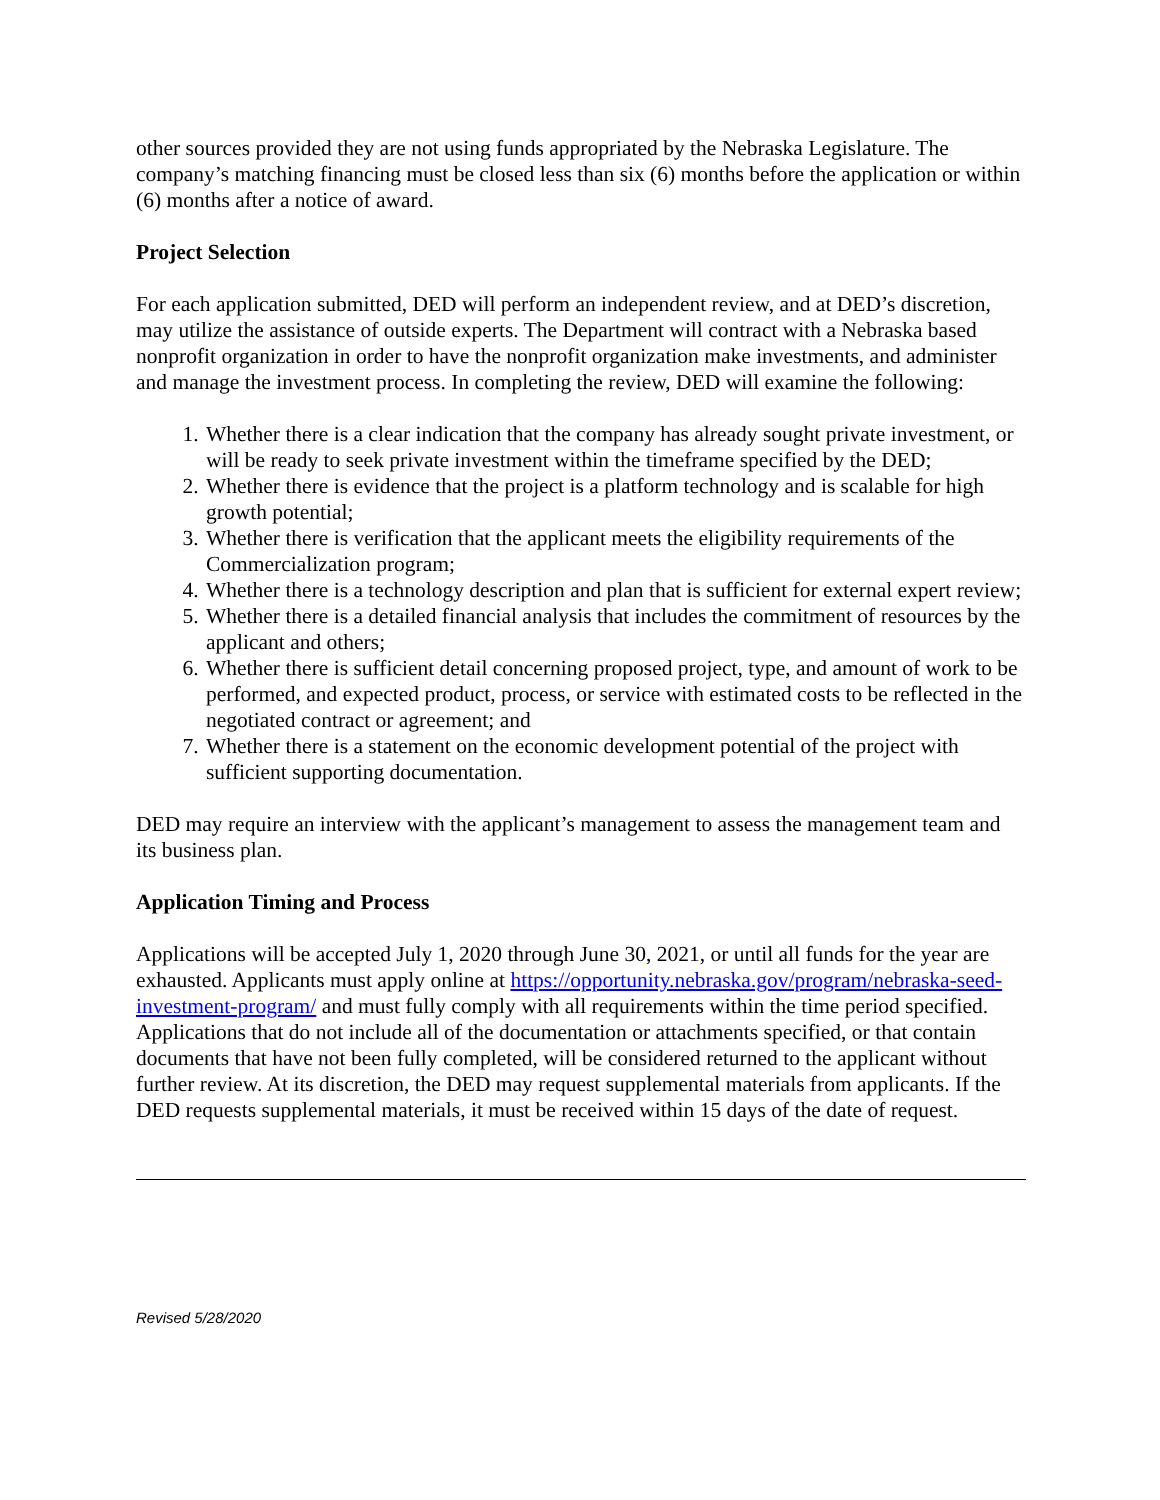other sources provided they are not using funds appropriated by the Nebraska Legislature. The company’s matching financing must be closed less than six (6) months before the application or within (6) months after a notice of award.
Project Selection
For each application submitted, DED will perform an independent review, and at DED’s discretion, may utilize the assistance of outside experts. The Department will contract with a Nebraska based nonprofit organization in order to have the nonprofit organization make investments, and administer and manage the investment process. In completing the review, DED will examine the following:
1. Whether there is a clear indication that the company has already sought private investment, or will be ready to seek private investment within the timeframe specified by the DED;
2. Whether there is evidence that the project is a platform technology and is scalable for high growth potential;
3. Whether there is verification that the applicant meets the eligibility requirements of the Commercialization program;
4. Whether there is a technology description and plan that is sufficient for external expert review;
5. Whether there is a detailed financial analysis that includes the commitment of resources by the applicant and others;
6. Whether there is sufficient detail concerning proposed project, type, and amount of work to be performed, and expected product, process, or service with estimated costs to be reflected in the negotiated contract or agreement; and
7. Whether there is a statement on the economic development potential of the project with sufficient supporting documentation.
DED may require an interview with the applicant’s management to assess the management team and its business plan.
Application Timing and Process
Applications will be accepted July 1, 2020 through June 30, 2021, or until all funds for the year are exhausted. Applicants must apply online at https://opportunity.nebraska.gov/program/nebraska-seed-investment-program/ and must fully comply with all requirements within the time period specified. Applications that do not include all of the documentation or attachments specified, or that contain documents that have not been fully completed, will be considered returned to the applicant without further review. At its discretion, the DED may request supplemental materials from applicants. If the DED requests supplemental materials, it must be received within 15 days of the date of request.
Revised 5/28/2020